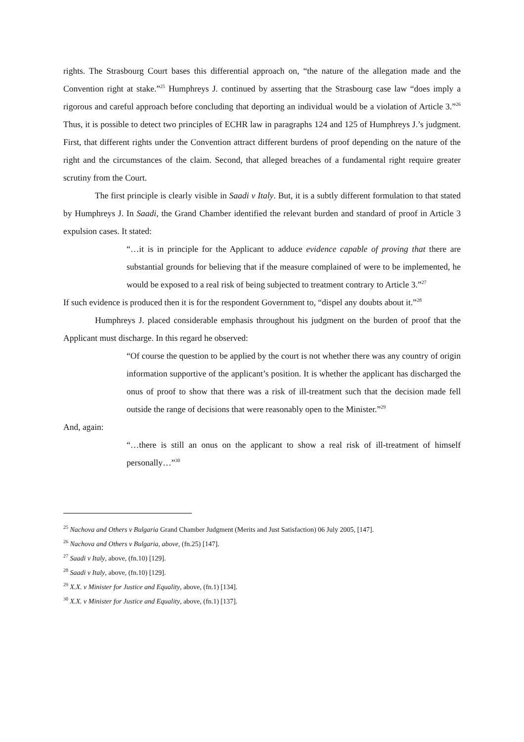rights. The Strasbourg Court bases this differential approach on, “the nature of the allegation made and the Convention right at stake.”<sup>25</sup> Humphreys J. continued by asserting that the Strasbourg case law “does imply a rigorous and careful approach before concluding that deporting an individual would be a violation of Article 3.”<sup>26</sup> Thus, it is possible to detect two principles of ECHR law in paragraphs 124 and 125 of Humphreys J.’s judgment. First, that different rights under the Convention attract different burdens of proof depending on the nature of the right and the circumstances of the claim. Second, that alleged breaches of a fundamental right require greater scrutiny from the Court.
The first principle is clearly visible in Saadi v Italy. But, it is a subtly different formulation to that stated by Humphreys J. In Saadi, the Grand Chamber identified the relevant burden and standard of proof in Article 3 expulsion cases. It stated:
“…it is in principle for the Applicant to adduce evidence capable of proving that there are substantial grounds for believing that if the measure complained of were to be implemented, he would be exposed to a real risk of being subjected to treatment contrary to Article 3.”<sup>27</sup>
If such evidence is produced then it is for the respondent Government to, “dispel any doubts about it.”<sup>28</sup>
Humphreys J. placed considerable emphasis throughout his judgment on the burden of proof that the Applicant must discharge. In this regard he observed:
“Of course the question to be applied by the court is not whether there was any country of origin information supportive of the applicant’s position. It is whether the applicant has discharged the onus of proof to show that there was a risk of ill-treatment such that the decision made fell outside the range of decisions that were reasonably open to the Minister.”<sup>29</sup>
And, again:
“…there is still an onus on the applicant to show a real risk of ill-treatment of himself personally…”<sup>30</sup>
<sup>25</sup> Nachova and Others v Bulgaria Grand Chamber Judgment (Merits and Just Satisfaction) 06 July 2005, [147].
<sup>26</sup> Nachova and Others v Bulgaria, above, (fn.25) [147].
<sup>27</sup> Saadi v Italy, above, (fn.10) [129].
<sup>28</sup> Saadi v Italy, above, (fn.10) [129].
<sup>29</sup> X.X. v Minister for Justice and Equality, above, (fn.1) [134].
<sup>30</sup> X.X. v Minister for Justice and Equality, above, (fn.1) [137].